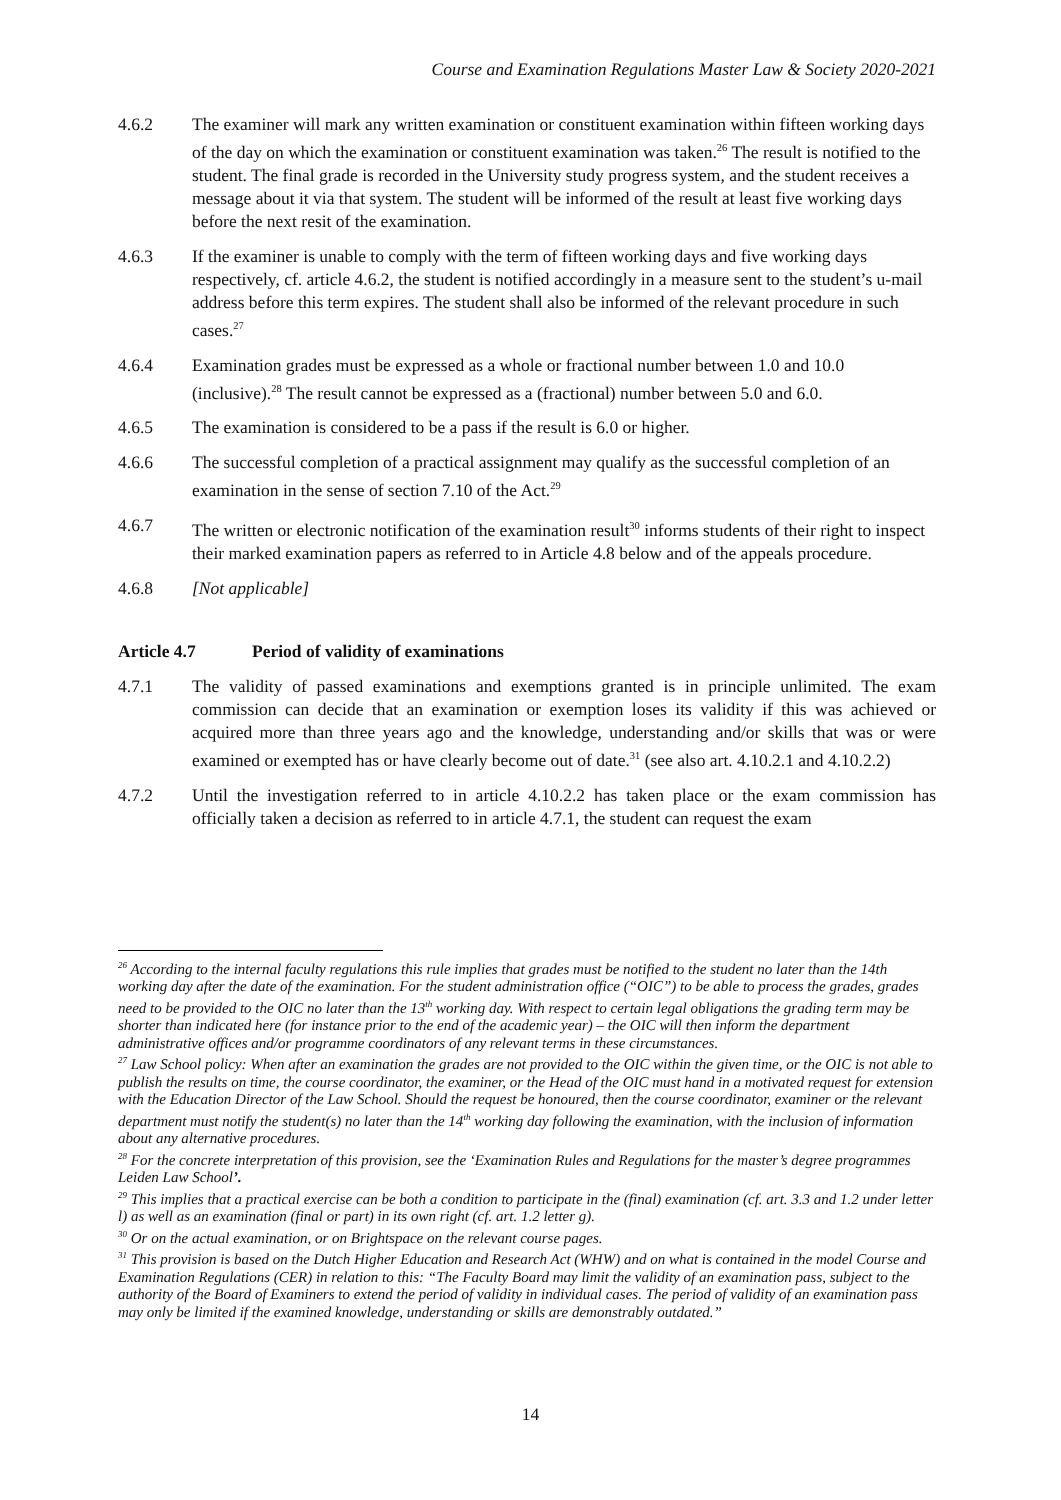Course and Examination Regulations Master Law & Society 2020-2021
4.6.2 The examiner will mark any written examination or constituent examination within fifteen working days of the day on which the examination or constituent examination was taken.<sup>26</sup> The result is notified to the student. The final grade is recorded in the University study progress system, and the student receives a message about it via that system. The student will be informed of the result at least five working days before the next resit of the examination.
4.6.3 If the examiner is unable to comply with the term of fifteen working days and five working days respectively, cf. article 4.6.2, the student is notified accordingly in a measure sent to the student’s u-mail address before this term expires. The student shall also be informed of the relevant procedure in such cases.<sup>27</sup>
4.6.4 Examination grades must be expressed as a whole or fractional number between 1.0 and 10.0 (inclusive).<sup>28</sup> The result cannot be expressed as a (fractional) number between 5.0 and 6.0.
4.6.5 The examination is considered to be a pass if the result is 6.0 or higher.
4.6.6 The successful completion of a practical assignment may qualify as the successful completion of an examination in the sense of section 7.10 of the Act.<sup>29</sup>
4.6.7 The written or electronic notification of the examination result<sup>30</sup> informs students of their right to inspect their marked examination papers as referred to in Article 4.8 below and of the appeals procedure.
4.6.8 [Not applicable]
Article 4.7 Period of validity of examinations
4.7.1 The validity of passed examinations and exemptions granted is in principle unlimited. The exam commission can decide that an examination or exemption loses its validity if this was achieved or acquired more than three years ago and the knowledge, understanding and/or skills that was or were examined or exempted has or have clearly become out of date.<sup>31</sup> (see also art. 4.10.2.1 and 4.10.2.2)
4.7.2 Until the investigation referred to in article 4.10.2.2 has taken place or the exam commission has officially taken a decision as referred to in article 4.7.1, the student can request the exam
<sup>26</sup> According to the internal faculty regulations this rule implies that grades must be notified to the student no later than the 14th working day after the date of the examination. For the student administration office (“OIC”) to be able to process the grades, grades need to be provided to the OIC no later than the 13<sup>th</sup> working day. With respect to certain legal obligations the grading term may be shorter than indicated here (for instance prior to the end of the academic year) – the OIC will then inform the department administrative offices and/or programme coordinators of any relevant terms in these circumstances.
<sup>27</sup> Law School policy: When after an examination the grades are not provided to the OIC within the given time, or the OIC is not able to publish the results on time, the course coordinator, the examiner, or the Head of the OIC must hand in a motivated request for extension with the Education Director of the Law School. Should the request be honoured, then the course coordinator, examiner or the relevant department must notify the student(s) no later than the 14<sup>th</sup> working day following the examination, with the inclusion of information about any alternative procedures.
<sup>28</sup> For the concrete interpretation of this provision, see the ‘Examination Rules and Regulations for the master’s degree programmes Leiden Law School’.
<sup>29</sup> This implies that a practical exercise can be both a condition to participate in the (final) examination (cf. art. 3.3 and 1.2 under letter l) as well as an examination (final or part) in its own right (cf. art. 1.2 letter g).
<sup>30</sup> Or on the actual examination, or on Brightspace on the relevant course pages.
<sup>31</sup> This provision is based on the Dutch Higher Education and Research Act (WHW) and on what is contained in the model Course and Examination Regulations (CER) in relation to this: “The Faculty Board may limit the validity of an examination pass, subject to the authority of the Board of Examiners to extend the period of validity in individual cases. The period of validity of an examination pass may only be limited if the examined knowledge, understanding or skills are demonstrably outdated.”
14